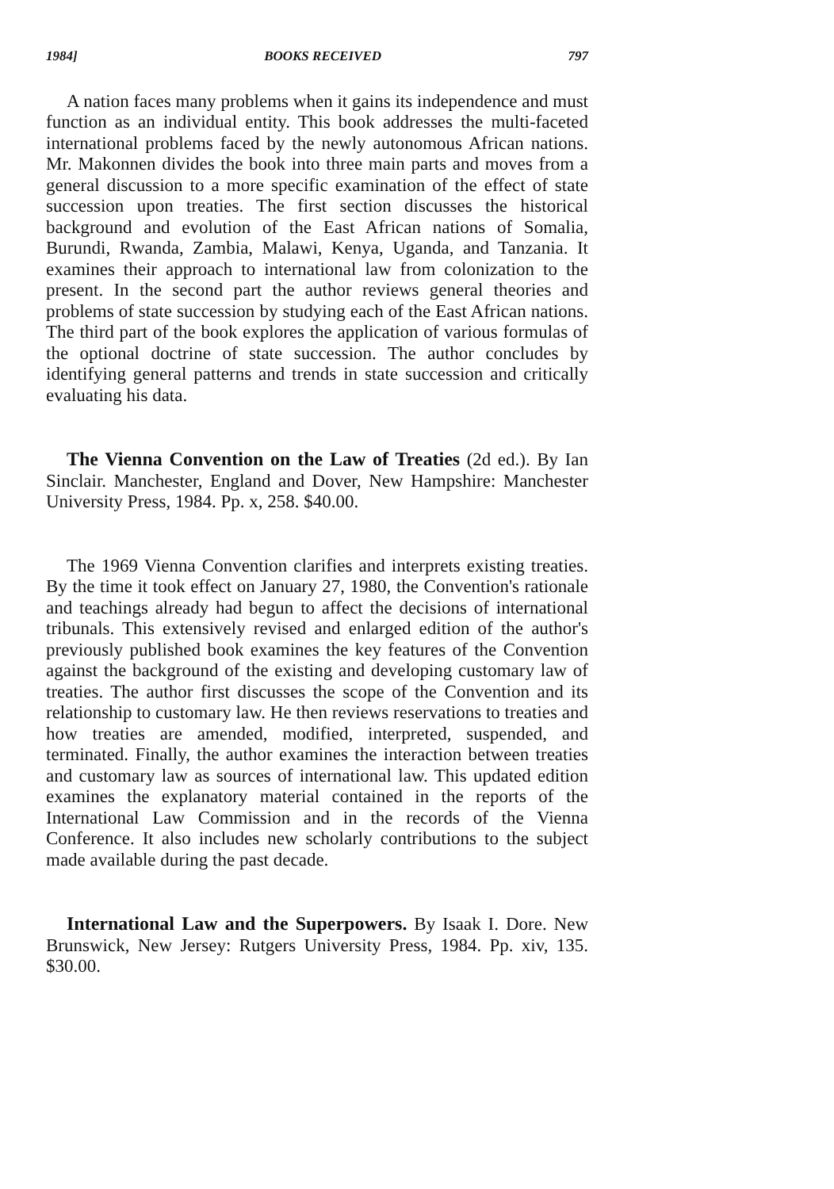1984] BOOKS RECEIVED 797
A nation faces many problems when it gains its independence and must function as an individual entity. This book addresses the multi-faceted international problems faced by the newly autonomous African nations. Mr. Makonnen divides the book into three main parts and moves from a general discussion to a more specific examination of the effect of state succession upon treaties. The first section discusses the historical background and evolution of the East African nations of Somalia, Burundi, Rwanda, Zambia, Malawi, Kenya, Uganda, and Tanzania. It examines their approach to international law from colonization to the present. In the second part the author reviews general theories and problems of state succession by studying each of the East African nations. The third part of the book explores the application of various formulas of the optional doctrine of state succession. The author concludes by identifying general patterns and trends in state succession and critically evaluating his data.
The Vienna Convention on the Law of Treaties (2d ed.). By Ian Sinclair. Manchester, England and Dover, New Hampshire: Manchester University Press, 1984. Pp. x, 258. $40.00.
The 1969 Vienna Convention clarifies and interprets existing treaties. By the time it took effect on January 27, 1980, the Convention's rationale and teachings already had begun to affect the decisions of international tribunals. This extensively revised and enlarged edition of the author's previously published book examines the key features of the Convention against the background of the existing and developing customary law of treaties. The author first discusses the scope of the Convention and its relationship to customary law. He then reviews reservations to treaties and how treaties are amended, modified, interpreted, suspended, and terminated. Finally, the author examines the interaction between treaties and customary law as sources of international law. This updated edition examines the explanatory material contained in the reports of the International Law Commission and in the records of the Vienna Conference. It also includes new scholarly contributions to the subject made available during the past decade.
International Law and the Superpowers. By Isaak I. Dore. New Brunswick, New Jersey: Rutgers University Press, 1984. Pp. xiv, 135. $30.00.